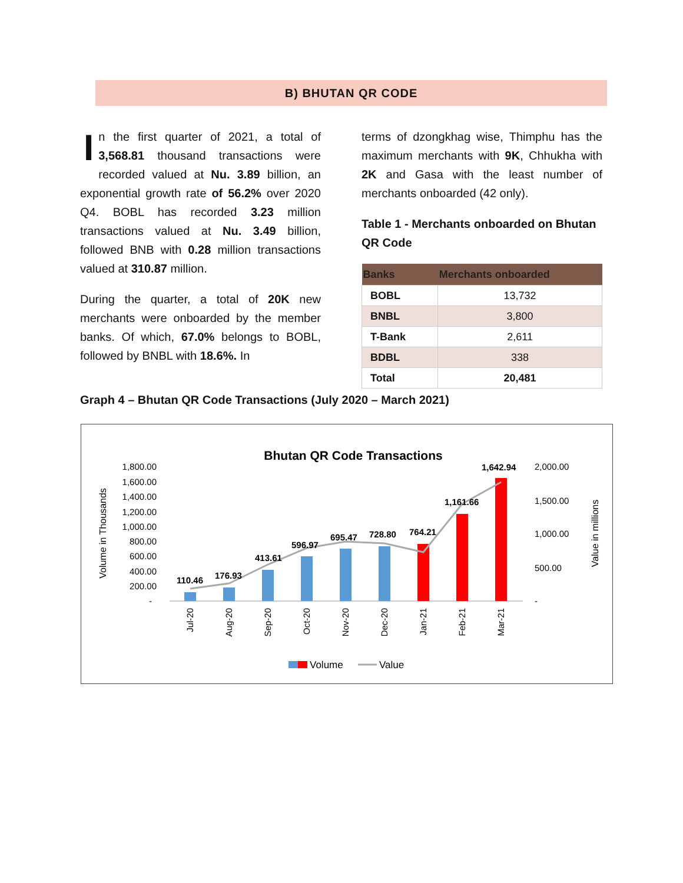B) BHUTAN QR CODE
In the first quarter of 2021, a total of 3,568.81 thousand transactions were recorded valued at Nu. 3.89 billion, an exponential growth rate of 56.2% over 2020 Q4. BOBL has recorded 3.23 million transactions valued at Nu. 3.49 billion, followed BNB with 0.28 million transactions valued at 310.87 million.
During the quarter, a total of 20K new merchants were onboarded by the member banks. Of which, 67.0% belongs to BOBL, followed by BNBL with 18.6%. In
terms of dzongkhag wise, Thimphu has the maximum merchants with 9K, Chhukha with 2K and Gasa with the least number of merchants onboarded (42 only).
Table 1 - Merchants onboarded on Bhutan QR Code
| Banks | Merchants onboarded |
| --- | --- |
| BOBL | 13,732 |
| BNBL | 3,800 |
| T-Bank | 2,611 |
| BDBL | 338 |
| Total | 20,481 |
Graph 4 – Bhutan QR Code Transactions (July 2020 – March 2021)
Bhutan QR Code Transactions
1,800.00
1,600.00
1,400.00
1,200.00
1,000.00
800.00
600.00
400.00
200.00
-
2,000.00
1,500.00
1,000.00
500.00
-
Volume in Thousands
Value in millions
110.46
176.93
413.61
596.97
695.47
728.80
764.21
1,161.66
1,642.94
Jul-20
Aug-20
Sep-20
Oct-20
Nov-20
Dec-20
Jan-21
Feb-21
Mar-21
Volume
Value